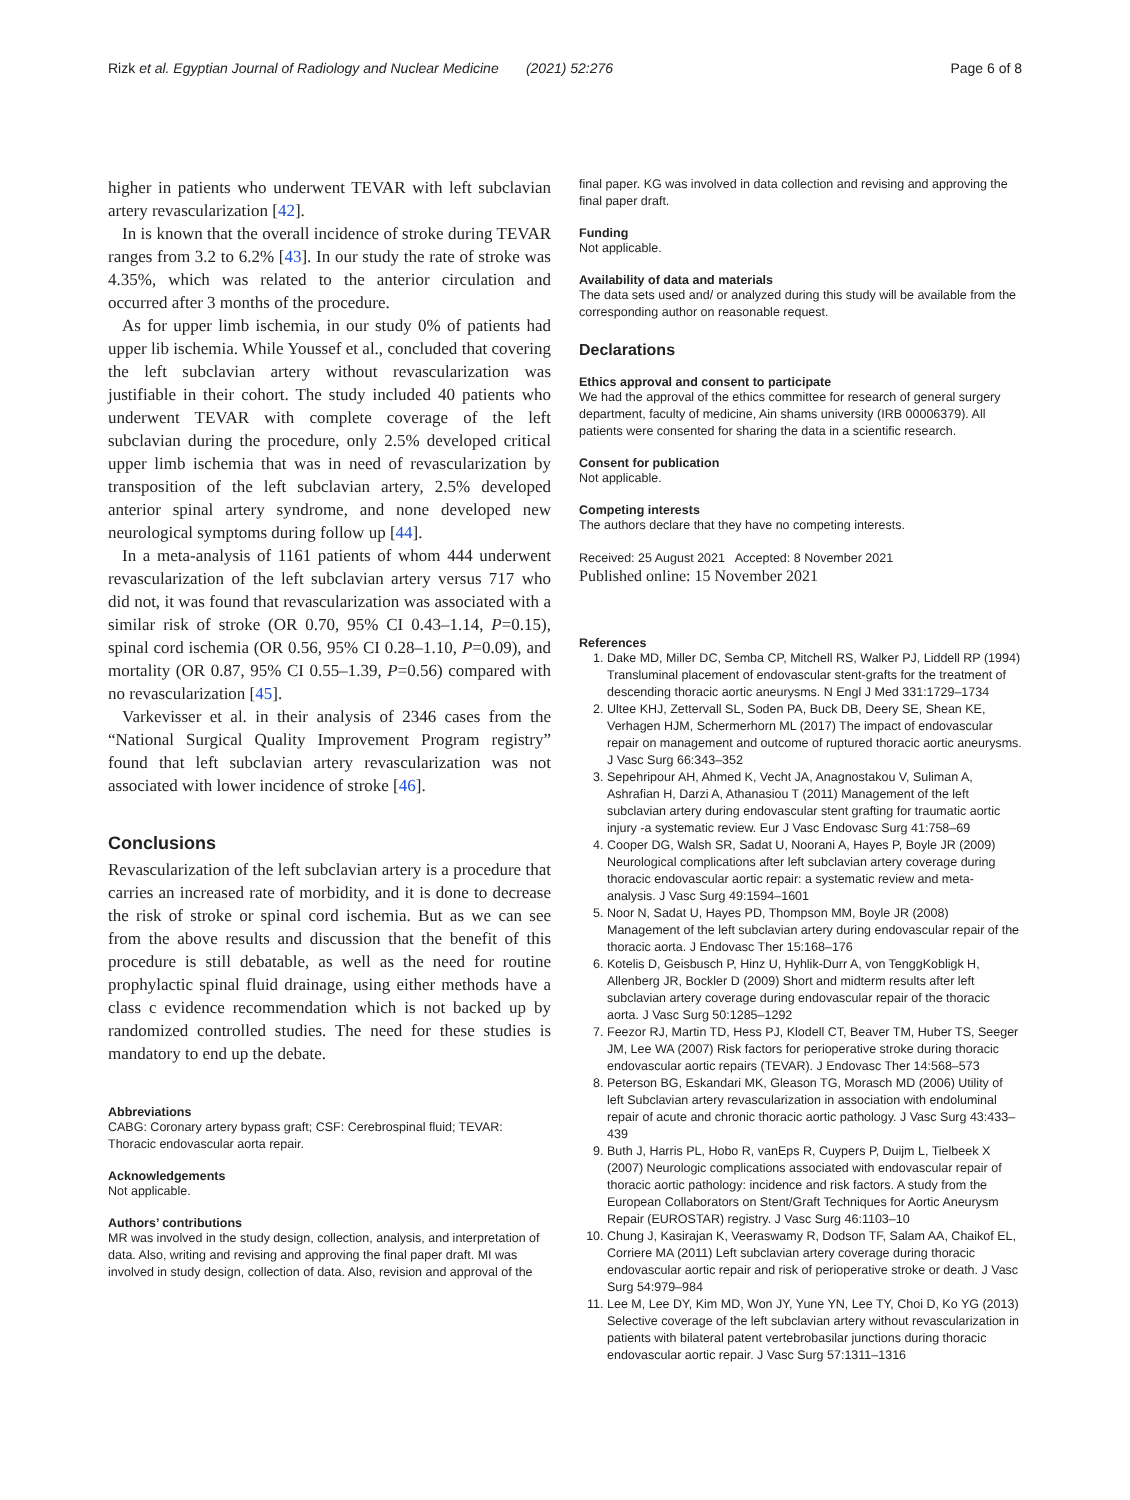Rizk et al. Egyptian Journal of Radiology and Nuclear Medicine (2021) 52:276 Page 6 of 8
higher in patients who underwent TEVAR with left subclavian artery revascularization [42].
In is known that the overall incidence of stroke during TEVAR ranges from 3.2 to 6.2% [43]. In our study the rate of stroke was 4.35%, which was related to the anterior circulation and occurred after 3 months of the procedure.
As for upper limb ischemia, in our study 0% of patients had upper lib ischemia. While Youssef et al., concluded that covering the left subclavian artery without revascularization was justifiable in their cohort. The study included 40 patients who underwent TEVAR with complete coverage of the left subclavian during the procedure, only 2.5% developed critical upper limb ischemia that was in need of revascularization by transposition of the left subclavian artery, 2.5% developed anterior spinal artery syndrome, and none developed new neurological symptoms during follow up [44].
In a meta-analysis of 1161 patients of whom 444 underwent revascularization of the left subclavian artery versus 717 who did not, it was found that revascularization was associated with a similar risk of stroke (OR 0.70, 95% CI 0.43–1.14, P=0.15), spinal cord ischemia (OR 0.56, 95% CI 0.28–1.10, P=0.09), and mortality (OR 0.87, 95% CI 0.55–1.39, P=0.56) compared with no revascularization [45].
Varkevisser et al. in their analysis of 2346 cases from the “National Surgical Quality Improvement Program registry” found that left subclavian artery revascularization was not associated with lower incidence of stroke [46].
Conclusions
Revascularization of the left subclavian artery is a procedure that carries an increased rate of morbidity, and it is done to decrease the risk of stroke or spinal cord ischemia. But as we can see from the above results and discussion that the benefit of this procedure is still debatable, as well as the need for routine prophylactic spinal fluid drainage, using either methods have a class c evidence recommendation which is not backed up by randomized controlled studies. The need for these studies is mandatory to end up the debate.
Abbreviations
CABG: Coronary artery bypass graft; CSF: Cerebrospinal fluid; TEVAR: Thoracic endovascular aorta repair.
Acknowledgements
Not applicable.
Authors’ contributions
MR was involved in the study design, collection, analysis, and interpretation of data. Also, writing and revising and approving the final paper draft. MI was involved in study design, collection of data. Also, revision and approval of the
final paper. KG was involved in data collection and revising and approving the final paper draft.
Funding
Not applicable.
Availability of data and materials
The data sets used and/ or analyzed during this study will be available from the corresponding author on reasonable request.
Declarations
Ethics approval and consent to participate
We had the approval of the ethics committee for research of general surgery department, faculty of medicine, Ain shams university (IRB 00006379). All patients were consented for sharing the data in a scientific research.
Consent for publication
Not applicable.
Competing interests
The authors declare that they have no competing interests.
Received: 25 August 2021 Accepted: 8 November 2021
Published online: 15 November 2021
References
1. Dake MD, Miller DC, Semba CP, Mitchell RS, Walker PJ, Liddell RP (1994) Transluminal placement of endovascular stent-grafts for the treatment of descending thoracic aortic aneurysms. N Engl J Med 331:1729–1734
2. Ultee KHJ, Zettervall SL, Soden PA, Buck DB, Deery SE, Shean KE, Verhagen HJM, Schermerhorn ML (2017) The impact of endovascular repair on management and outcome of ruptured thoracic aortic aneurysms. J Vasc Surg 66:343–352
3. Sepehripour AH, Ahmed K, Vecht JA, Anagnostakou V, Suliman A, Ashrafian H, Darzi A, Athanasiou T (2011) Management of the left subclavian artery during endovascular stent grafting for traumatic aortic injury -a systematic review. Eur J Vasc Endovasc Surg 41:758–69
4. Cooper DG, Walsh SR, Sadat U, Noorani A, Hayes P, Boyle JR (2009) Neurological complications after left subclavian artery coverage during thoracic endovascular aortic repair: a systematic review and meta-analysis. J Vasc Surg 49:1594–1601
5. Noor N, Sadat U, Hayes PD, Thompson MM, Boyle JR (2008) Management of the left subclavian artery during endovascular repair of the thoracic aorta. J Endovasc Ther 15:168–176
6. Kotelis D, Geisbusch P, Hinz U, Hyhlik-Durr A, von TenggKobligk H, Allenberg JR, Bockler D (2009) Short and midterm results after left subclavian artery coverage during endovascular repair of the thoracic aorta. J Vasc Surg 50:1285–1292
7. Feezor RJ, Martin TD, Hess PJ, Klodell CT, Beaver TM, Huber TS, Seeger JM, Lee WA (2007) Risk factors for perioperative stroke during thoracic endovascular aortic repairs (TEVAR). J Endovasc Ther 14:568–573
8. Peterson BG, Eskandari MK, Gleason TG, Morasch MD (2006) Utility of left Subclavian artery revascularization in association with endoluminal repair of acute and chronic thoracic aortic pathology. J Vasc Surg 43:433–439
9. Buth J, Harris PL, Hobo R, vanEps R, Cuypers P, Duijm L, Tielbeek X (2007) Neurologic complications associated with endovascular repair of thoracic aortic pathology: incidence and risk factors. A study from the European Collaborators on Stent/Graft Techniques for Aortic Aneurysm Repair (EUROSTAR) registry. J Vasc Surg 46:1103–10
10. Chung J, Kasirajan K, Veeraswamy R, Dodson TF, Salam AA, Chaikof EL, Corriere MA (2011) Left subclavian artery coverage during thoracic endovascular aortic repair and risk of perioperative stroke or death. J Vasc Surg 54:979–984
11. Lee M, Lee DY, Kim MD, Won JY, Yune YN, Lee TY, Choi D, Ko YG (2013) Selective coverage of the left subclavian artery without revascularization in patients with bilateral patent vertebrobasilar junctions during thoracic endovascular aortic repair. J Vasc Surg 57:1311–1316